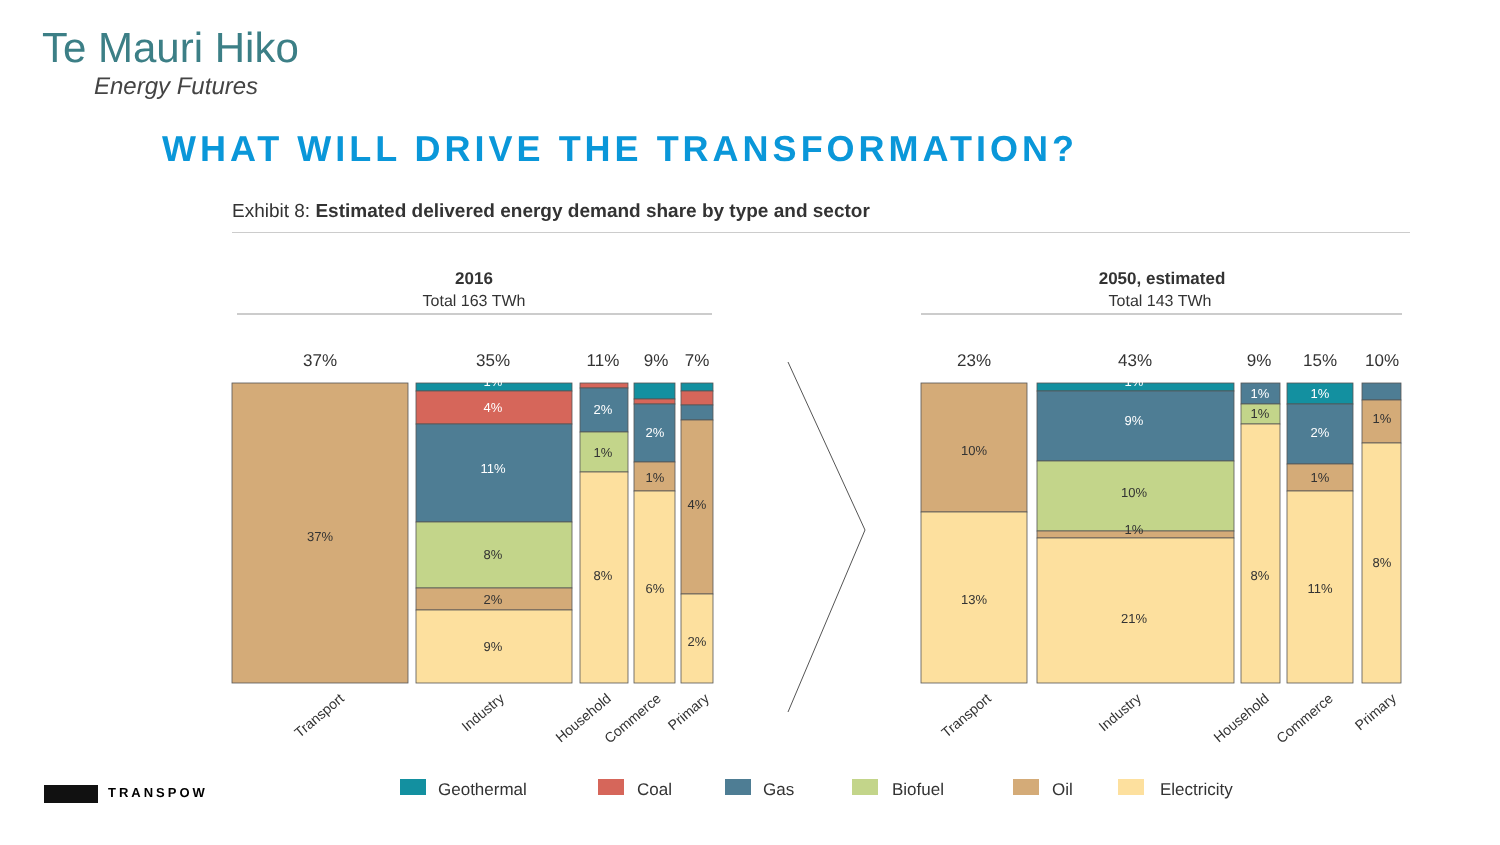Te Mauri Hiko
Energy Futures
WHAT WILL DRIVE THE TRANSFORMATION?
Exhibit 8: Estimated delivered energy demand share by type and sector
2016
Total 163 TWh
2050, estimated
Total 143 TWh
37%
35%
11%
9%
7%
23%
43%
9%
15%
10%
37%
1%
4%
11%
8%
2%
9%
2%
1%
8%
2%
1%
6%
4%
2%
10%
13%
1%
9%
10%
1%
21%
1%
1%
8%
1%
2%
1%
11%
1%
8%
Transport
Industry
Household
Commerce
Primary
Transport
Industry
Household
Commerce
Primary
Geothermal
Coal
Gas
Biofuel
Oil
Electricity
TRANSPOW